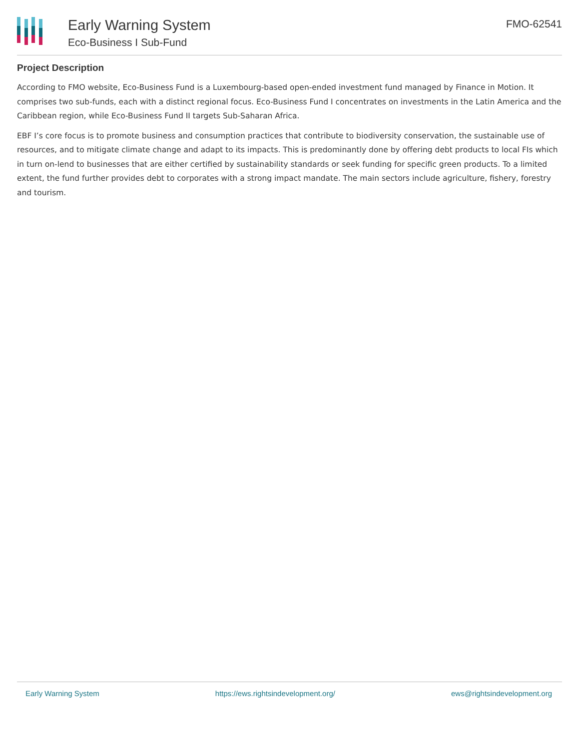Early Warning System
Eco-Business I Sub-Fund
FMO-62541
Project Description
According to FMO website, Eco-Business Fund is a Luxembourg-based open-ended investment fund managed by Finance in Motion. It comprises two sub-funds, each with a distinct regional focus. Eco-Business Fund I concentrates on investments in the Latin America and the Caribbean region, while Eco-Business Fund II targets Sub-Saharan Africa.
EBF I’s core focus is to promote business and consumption practices that contribute to biodiversity conservation, the sustainable use of resources, and to mitigate climate change and adapt to its impacts. This is predominantly done by offering debt products to local FIs which in turn on-lend to businesses that are either certified by sustainability standards or seek funding for specific green products. To a limited extent, the fund further provides debt to corporates with a strong impact mandate. The main sectors include agriculture, fishery, forestry and tourism.
Early Warning System https://ews.rightsindevelopment.org/ ews@rightsindevelopment.org